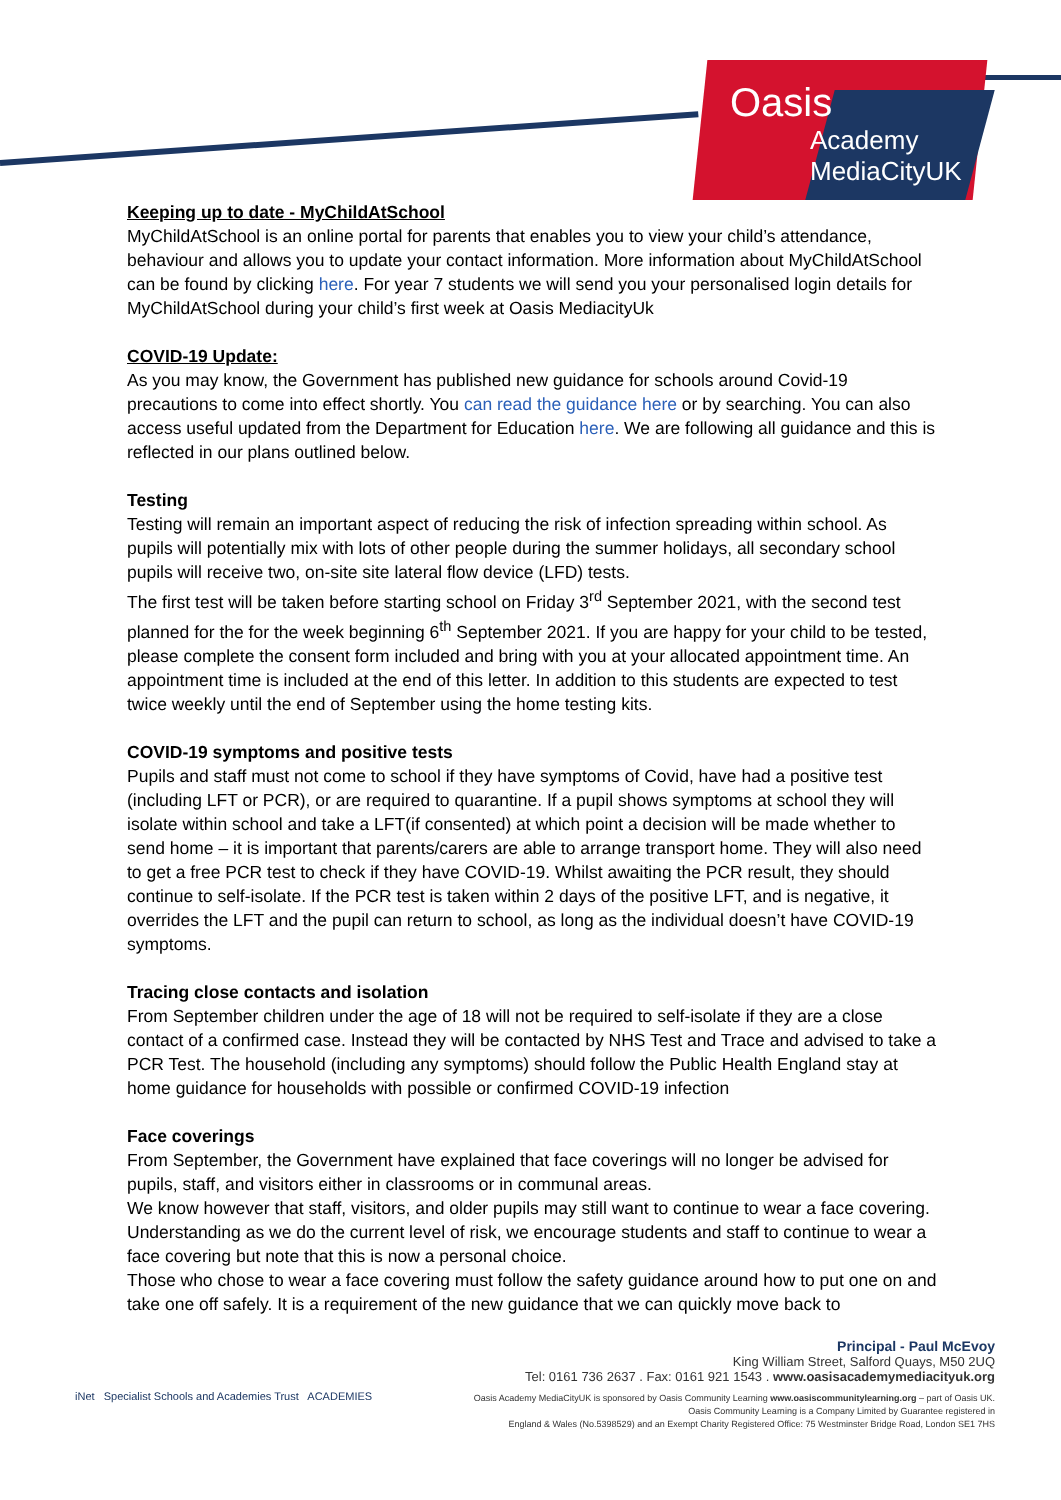Oasis
Academy
MediaCityUK
Keeping up to date - MyChildAtSchool
MyChildAtSchool is an online portal for parents that enables you to view your child’s attendance, behaviour and allows you to update your contact information. More information about MyChildAtSchool can be found by clicking here. For year 7 students we will send you your personalised login details for MyChildAtSchool during your child’s first week at Oasis MediacityUk
COVID-19 Update:
As you may know, the Government has published new guidance for schools around Covid-19 precautions to come into effect shortly. You can read the guidance here or by searching. You can also access useful updated from the Department for Education here. We are following all guidance and this is reflected in our plans outlined below.
Testing
Testing will remain an important aspect of reducing the risk of infection spreading within school. As pupils will potentially mix with lots of other people during the summer holidays, all secondary school pupils will receive two, on-site site lateral flow device (LFD) tests.
The first test will be taken before starting school on Friday 3<sup>rd</sup> September 2021, with the second test planned for the for the week beginning 6<sup>th</sup> September 2021. If you are happy for your child to be tested, please complete the consent form included and bring with you at your allocated appointment time. An appointment time is included at the end of this letter. In addition to this students are expected to test twice weekly until the end of September using the home testing kits.
COVID-19 symptoms and positive tests
Pupils and staff must not come to school if they have symptoms of Covid, have had a positive test (including LFT or PCR), or are required to quarantine. If a pupil shows symptoms at school they will isolate within school and take a LFT(if consented) at which point a decision will be made whether to send home – it is important that parents/carers are able to arrange transport home. They will also need to get a free PCR test to check if they have COVID-19. Whilst awaiting the PCR result, they should continue to self-isolate. If the PCR test is taken within 2 days of the positive LFT, and is negative, it overrides the LFT and the pupil can return to school, as long as the individual doesn’t have COVID-19 symptoms.
Tracing close contacts and isolation
From September children under the age of 18 will not be required to self-isolate if they are a close contact of a confirmed case. Instead they will be contacted by NHS Test and Trace and advised to take a PCR Test. The household (including any symptoms) should follow the Public Health England stay at home guidance for households with possible or confirmed COVID-19 infection
Face coverings
From September, the Government have explained that face coverings will no longer be advised for pupils, staff, and visitors either in classrooms or in communal areas.
We know however that staff, visitors, and older pupils may still want to continue to wear a face covering. Understanding as we do the current level of risk, we encourage students and staff to continue to wear a face covering but note that this is now a personal choice.
Those who chose to wear a face covering must follow the safety guidance around how to put one on and take one off safely. It is a requirement of the new guidance that we can quickly move back to
iNet Specialist Schools and Academies Trust ACADEMIES
Principal - Paul McEvoy
King William Street, Salford Quays, M50 2UQ
Tel: 0161 736 2637 . Fax: 0161 921 1543 . www.oasisacademymediacityuk.org
Oasis Academy MediaCityUK is sponsored by Oasis Community Learning www.oasiscommunitylearning.org – part of Oasis UK.
Oasis Community Learning is a Company Limited by Guarantee registered in
England & Wales (No.5398529) and an Exempt Charity Registered Office: 75 Westminster Bridge Road, London SE1 7HS